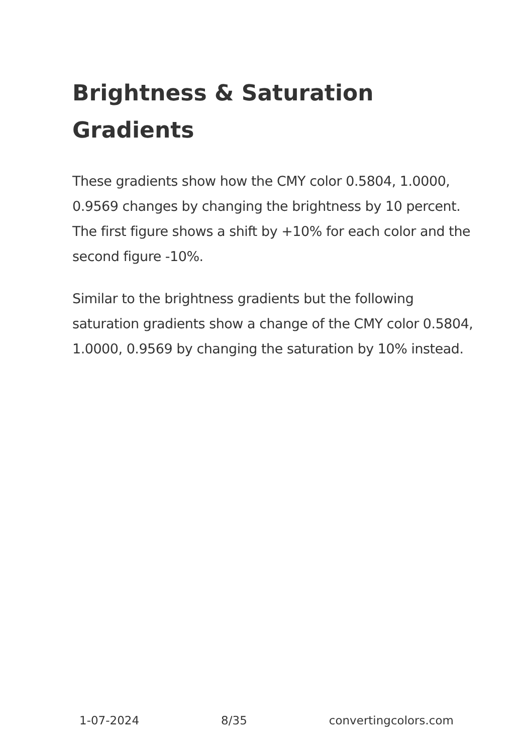Brightness & Saturation Gradients
These gradients show how the CMY color 0.5804, 1.0000, 0.9569 changes by changing the brightness by 10 percent. The first figure shows a shift by +10% for each color and the second figure -10%.
Similar to the brightness gradients but the following saturation gradients show a change of the CMY color 0.5804, 1.0000, 0.9569 by changing the saturation by 10% instead.
1-07-2024 8/35 convertingcolors.com